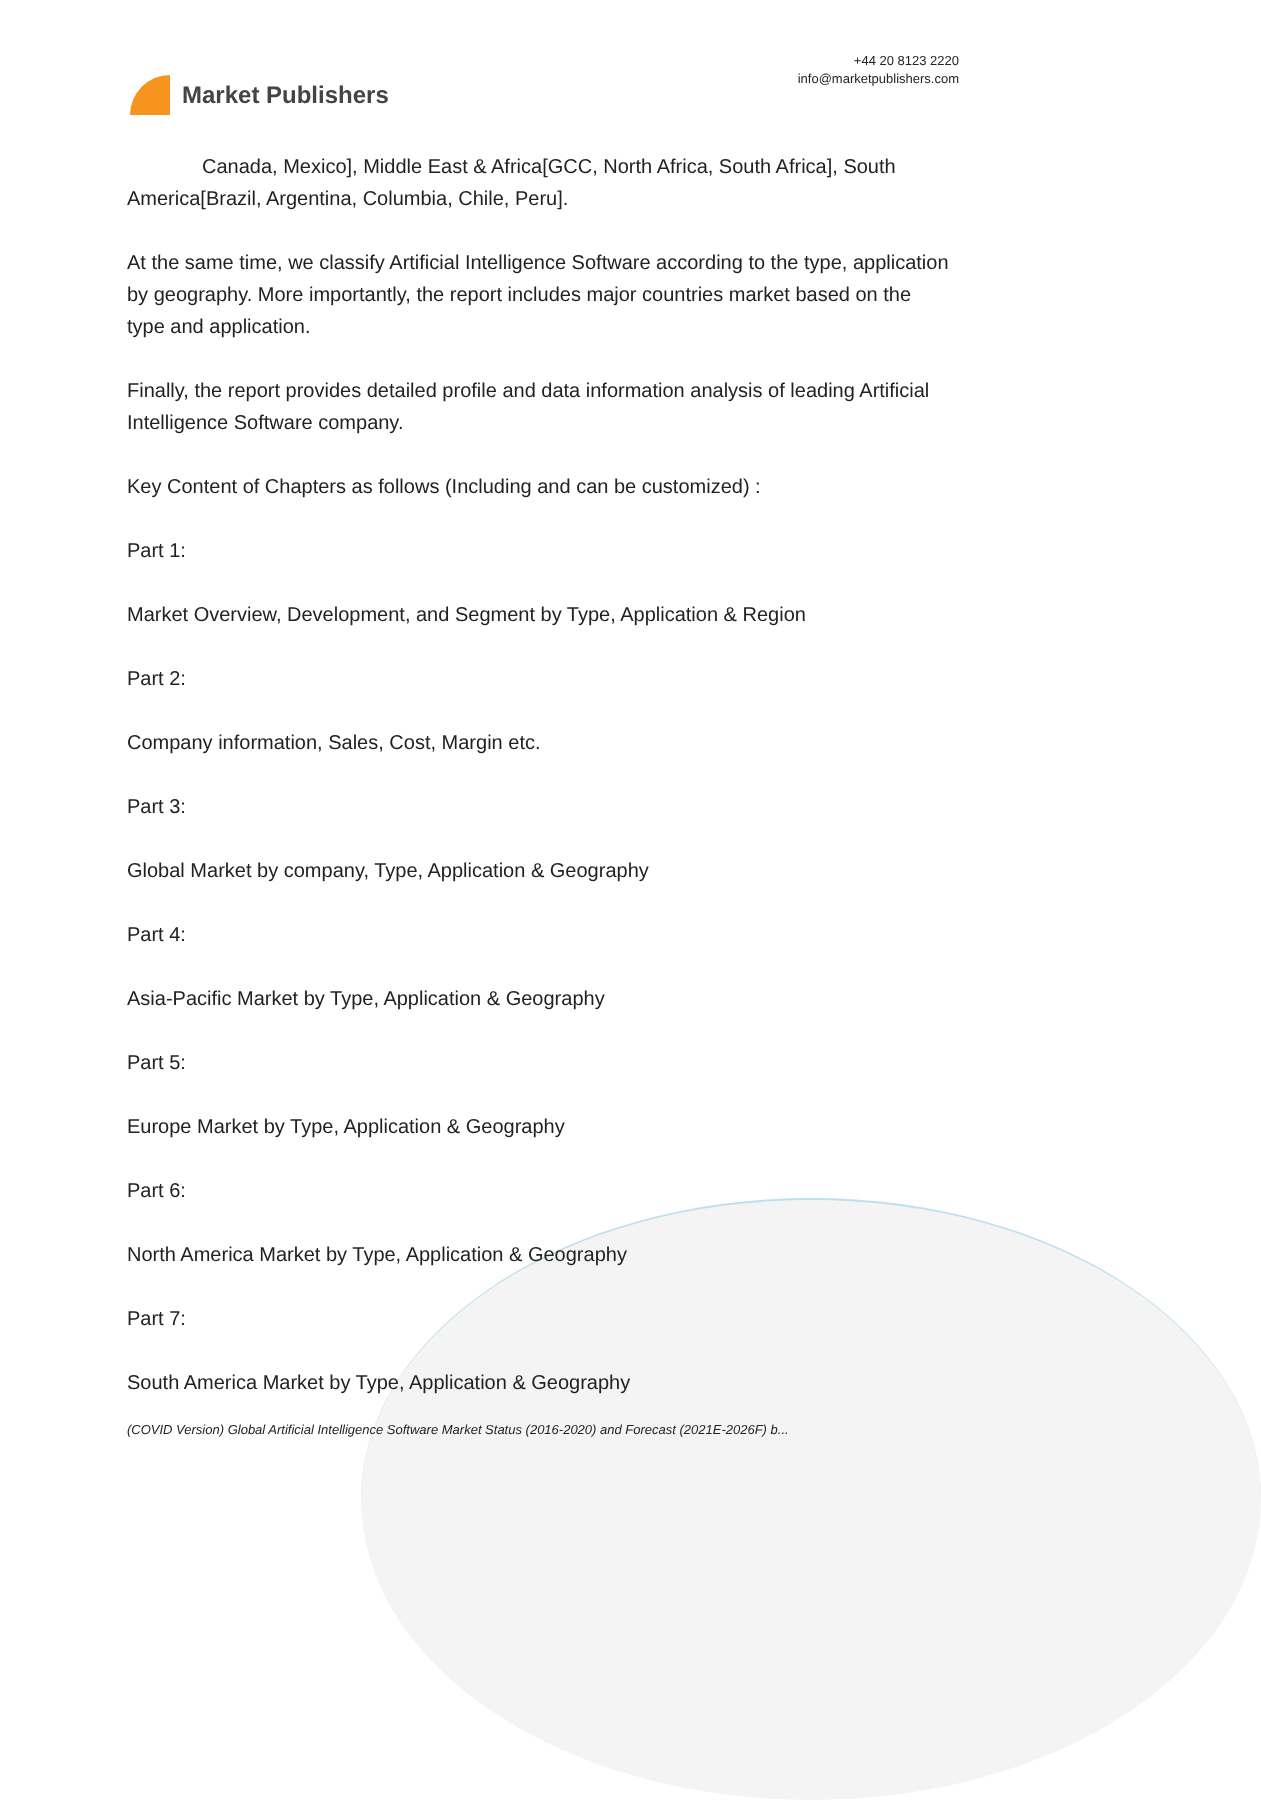Market Publishers
+44 20 8123 2220
info@marketpublishers.com
Canada, Mexico], Middle East & Africa[GCC, North Africa, South Africa], South America[Brazil, Argentina, Columbia, Chile, Peru].
At the same time, we classify Artificial Intelligence Software according to the type, application by geography. More importantly, the report includes major countries market based on the type and application.
Finally, the report provides detailed profile and data information analysis of leading Artificial Intelligence Software company.
Key Content of Chapters as follows (Including and can be customized) :
Part 1:
Market Overview, Development, and Segment by Type, Application & Region
Part 2:
Company information, Sales, Cost, Margin etc.
Part 3:
Global Market by company, Type, Application & Geography
Part 4:
Asia-Pacific Market by Type, Application & Geography
Part 5:
Europe Market by Type, Application & Geography
Part 6:
North America Market by Type, Application & Geography
Part 7:
South America Market by Type, Application & Geography
(COVID Version) Global Artificial Intelligence Software Market Status (2016-2020) and Forecast (2021E-2026F) b...